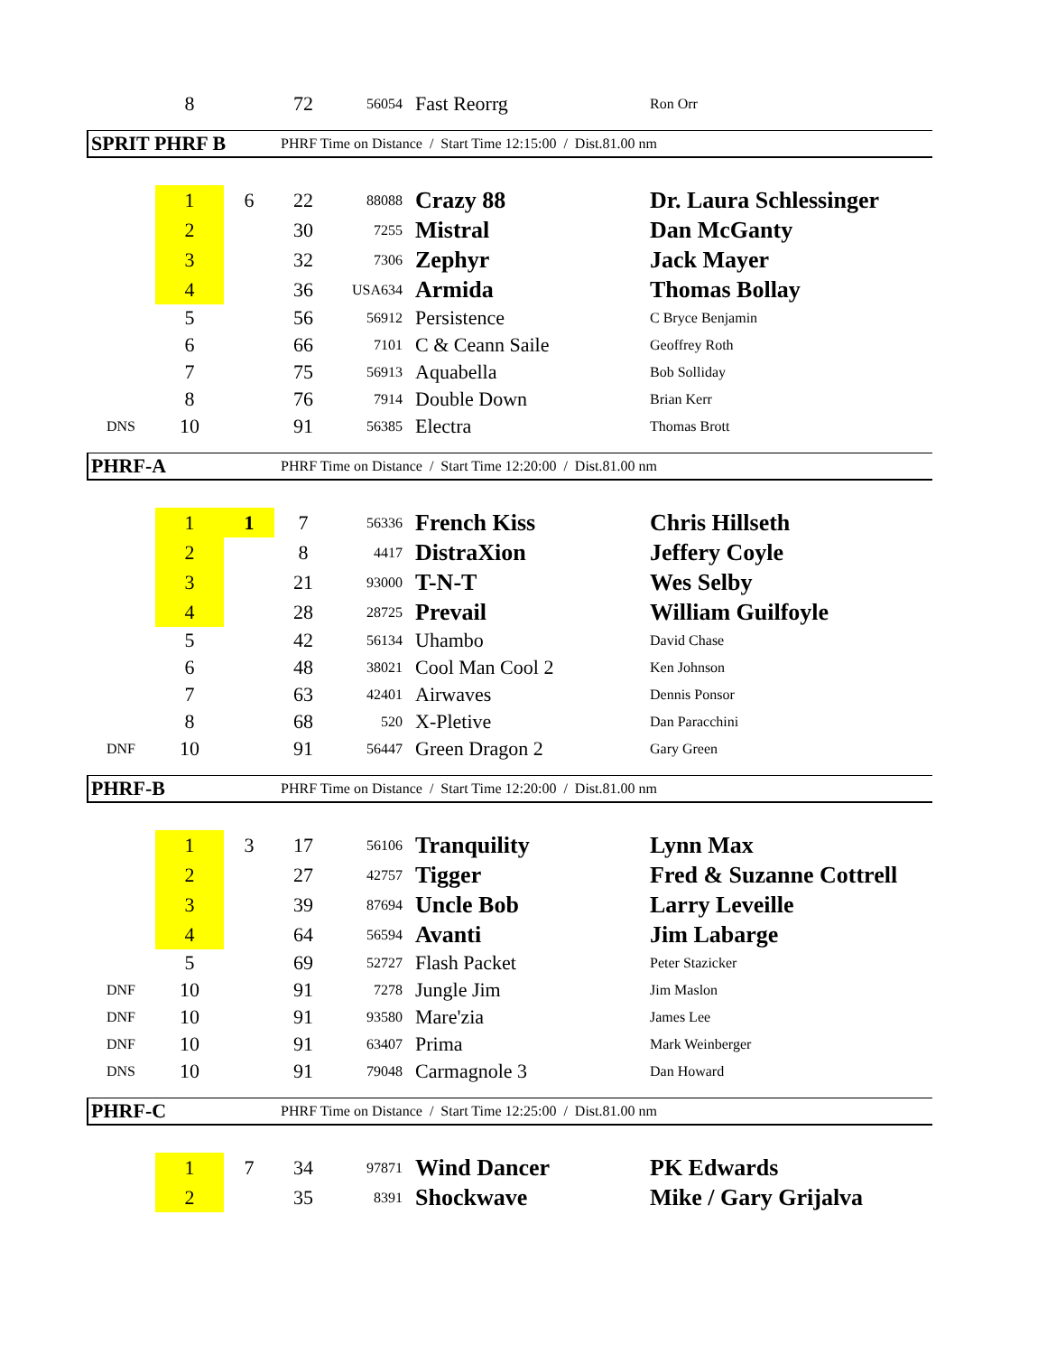| | 8 | | 72 | 56054 | Fast Reorrg | Ron Orr |
SPRIT PHRF B PHRF Time on Distance / Start Time 12:15:00 / Dist.81.00 nm
| | 1 | 6 | 22 | 88088 | Crazy 88 | Dr. Laura Schlessinger |
| | 2 | | 30 | 7255 | Mistral | Dan McGanty |
| | 3 | | 32 | 7306 | Zephyr | Jack Mayer |
| | 4 | | 36 | USA634 | Armida | Thomas Bollay |
| | 5 | | 56 | 56912 | Persistence | C Bryce Benjamin |
| | 6 | | 66 | 7101 | C & Ceann Saile | Geoffrey Roth |
| | 7 | | 75 | 56913 | Aquabella | Bob Solliday |
| | 8 | | 76 | 7914 | Double Down | Brian Kerr |
| DNS | 10 | | 91 | 56385 | Electra | Thomas Brott |
PHRF-A PHRF Time on Distance / Start Time 12:20:00 / Dist.81.00 nm
| | 1 | 1 | 7 | 56336 | French Kiss | Chris Hillseth |
| | 2 | | 8 | 4417 | DistraXion | Jeffery Coyle |
| | 3 | | 21 | 93000 | T-N-T | Wes Selby |
| | 4 | | 28 | 28725 | Prevail | William Guilfoyle |
| | 5 | | 42 | 56134 | Uhambo | David Chase |
| | 6 | | 48 | 38021 | Cool Man Cool 2 | Ken Johnson |
| | 7 | | 63 | 42401 | Airwaves | Dennis Ponsor |
| | 8 | | 68 | 520 | X-Pletive | Dan Paracchini |
| DNF | 10 | | 91 | 56447 | Green Dragon 2 | Gary Green |
PHRF-B PHRF Time on Distance / Start Time 12:20:00 / Dist.81.00 nm
| | 1 | 3 | 17 | 56106 | Tranquility | Lynn Max |
| | 2 | | 27 | 42757 | Tigger | Fred & Suzanne Cottrell |
| | 3 | | 39 | 87694 | Uncle Bob | Larry Leveille |
| | 4 | | 64 | 56594 | Avanti | Jim Labarge |
| | 5 | | 69 | 52727 | Flash Packet | Peter Stazicker |
| DNF | 10 | | 91 | 7278 | Jungle Jim | Jim Maslon |
| DNF | 10 | | 91 | 93580 | Mare'zia | James Lee |
| DNF | 10 | | 91 | 63407 | Prima | Mark Weinberger |
| DNS | 10 | | 91 | 79048 | Carmagnole 3 | Dan Howard |
PHRF-C PHRF Time on Distance / Start Time 12:25:00 / Dist.81.00 nm
| | 1 | 7 | 34 | 97871 | Wind Dancer | PK Edwards |
| | 2 | | 35 | 8391 | Shockwave | Mike / Gary Grijalva |